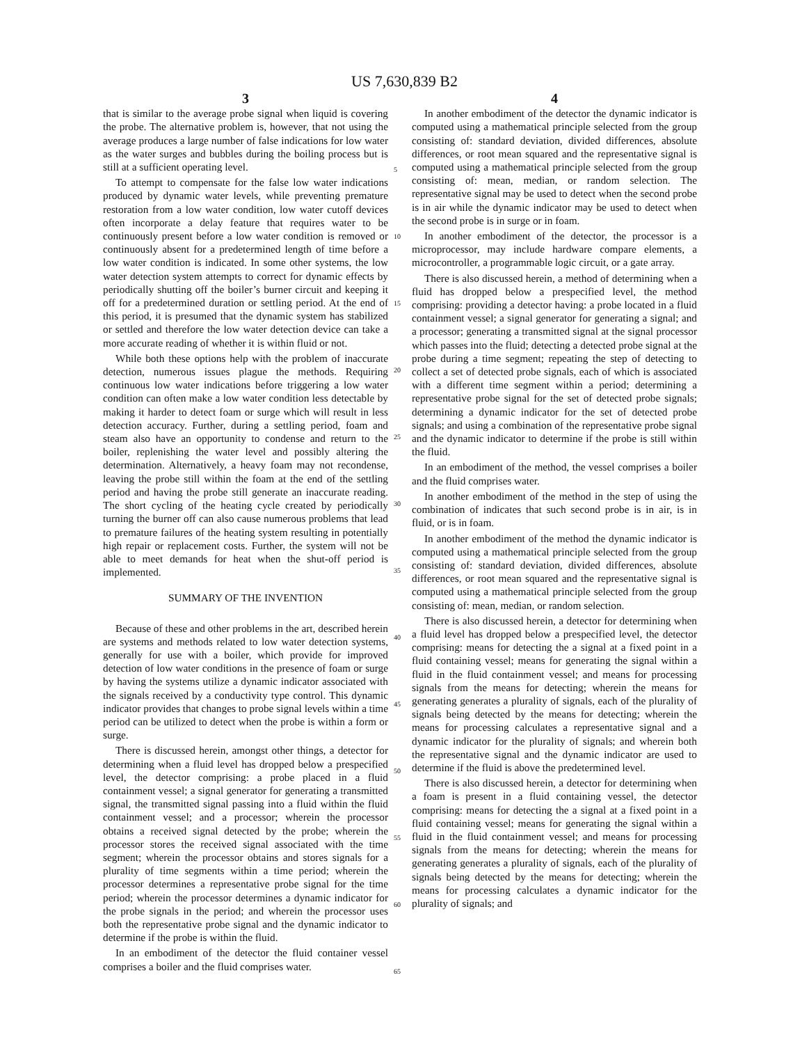US 7,630,839 B2
3
that is similar to the average probe signal when liquid is covering the probe. The alternative problem is, however, that not using the average produces a large number of false indications for low water as the water surges and bubbles during the boiling process but is still at a sufficient operating level.
To attempt to compensate for the false low water indications produced by dynamic water levels, while preventing premature restoration from a low water condition, low water cutoff devices often incorporate a delay feature that requires water to be continuously present before a low water condition is removed or continuously absent for a predetermined length of time before a low water condition is indicated. In some other systems, the low water detection system attempts to correct for dynamic effects by periodically shutting off the boiler’s burner circuit and keeping it off for a predetermined duration or settling period. At the end of this period, it is presumed that the dynamic system has stabilized or settled and therefore the low water detection device can take a more accurate reading of whether it is within fluid or not.
While both these options help with the problem of inaccurate detection, numerous issues plague the methods. Requiring continuous low water indications before triggering a low water condition can often make a low water condition less detectable by making it harder to detect foam or surge which will result in less detection accuracy. Further, during a settling period, foam and steam also have an opportunity to condense and return to the boiler, replenishing the water level and possibly altering the determination. Alternatively, a heavy foam may not recondense, leaving the probe still within the foam at the end of the settling period and having the probe still generate an inaccurate reading. The short cycling of the heating cycle created by periodically turning the burner off can also cause numerous problems that lead to premature failures of the heating system resulting in potentially high repair or replacement costs. Further, the system will not be able to meet demands for heat when the shut-off period is implemented.
SUMMARY OF THE INVENTION
Because of these and other problems in the art, described herein are systems and methods related to low water detection systems, generally for use with a boiler, which provide for improved detection of low water conditions in the presence of foam or surge by having the systems utilize a dynamic indicator associated with the signals received by a conductivity type control. This dynamic indicator provides that changes to probe signal levels within a time period can be utilized to detect when the probe is within a form or surge.
There is discussed herein, amongst other things, a detector for determining when a fluid level has dropped below a prespecified level, the detector comprising: a probe placed in a fluid containment vessel; a signal generator for generating a transmitted signal, the transmitted signal passing into a fluid within the fluid containment vessel; and a processor; wherein the processor obtains a received signal detected by the probe; wherein the processor stores the received signal associated with the time segment; wherein the processor obtains and stores signals for a plurality of time segments within a time period; wherein the processor determines a representative probe signal for the time period; wherein the processor determines a dynamic indicator for the probe signals in the period; and wherein the processor uses both the representative probe signal and the dynamic indicator to determine if the probe is within the fluid.
In an embodiment of the detector the fluid container vessel comprises a boiler and the fluid comprises water.
5
10
15
20
25
30
35
40
45
50
55
60
65
4
In another embodiment of the detector the dynamic indicator is computed using a mathematical principle selected from the group consisting of: standard deviation, divided differences, absolute differences, or root mean squared and the representative signal is computed using a mathematical principle selected from the group consisting of: mean, median, or random selection. The representative signal may be used to detect when the second probe is in air while the dynamic indicator may be used to detect when the second probe is in surge or in foam.
In another embodiment of the detector, the processor is a microprocessor, may include hardware compare elements, a microcontroller, a programmable logic circuit, or a gate array.
There is also discussed herein, a method of determining when a fluid has dropped below a prespecified level, the method comprising: providing a detector having: a probe located in a fluid containment vessel; a signal generator for generating a signal; and a processor; generating a transmitted signal at the signal processor which passes into the fluid; detecting a detected probe signal at the probe during a time segment; repeating the step of detecting to collect a set of detected probe signals, each of which is associated with a different time segment within a period; determining a representative probe signal for the set of detected probe signals; determining a dynamic indicator for the set of detected probe signals; and using a combination of the representative probe signal and the dynamic indicator to determine if the probe is still within the fluid.
In an embodiment of the method, the vessel comprises a boiler and the fluid comprises water.
In another embodiment of the method in the step of using the combination of indicates that such second probe is in air, is in fluid, or is in foam.
In another embodiment of the method the dynamic indicator is computed using a mathematical principle selected from the group consisting of: standard deviation, divided differences, absolute differences, or root mean squared and the representative signal is computed using a mathematical principle selected from the group consisting of: mean, median, or random selection.
There is also discussed herein, a detector for determining when a fluid level has dropped below a prespecified level, the detector comprising: means for detecting the a signal at a fixed point in a fluid containing vessel; means for generating the signal within a fluid in the fluid containment vessel; and means for processing signals from the means for detecting; wherein the means for generating generates a plurality of signals, each of the plurality of signals being detected by the means for detecting; wherein the means for processing calculates a representative signal and a dynamic indicator for the plurality of signals; and wherein both the representative signal and the dynamic indicator are used to determine if the fluid is above the predetermined level.
There is also discussed herein, a detector for determining when a foam is present in a fluid containing vessel, the detector comprising: means for detecting the a signal at a fixed point in a fluid containing vessel; means for generating the signal within a fluid in the fluid containment vessel; and means for processing signals from the means for detecting; wherein the means for generating generates a plurality of signals, each of the plurality of signals being detected by the means for detecting; wherein the means for processing calculates a dynamic indicator for the plurality of signals; and